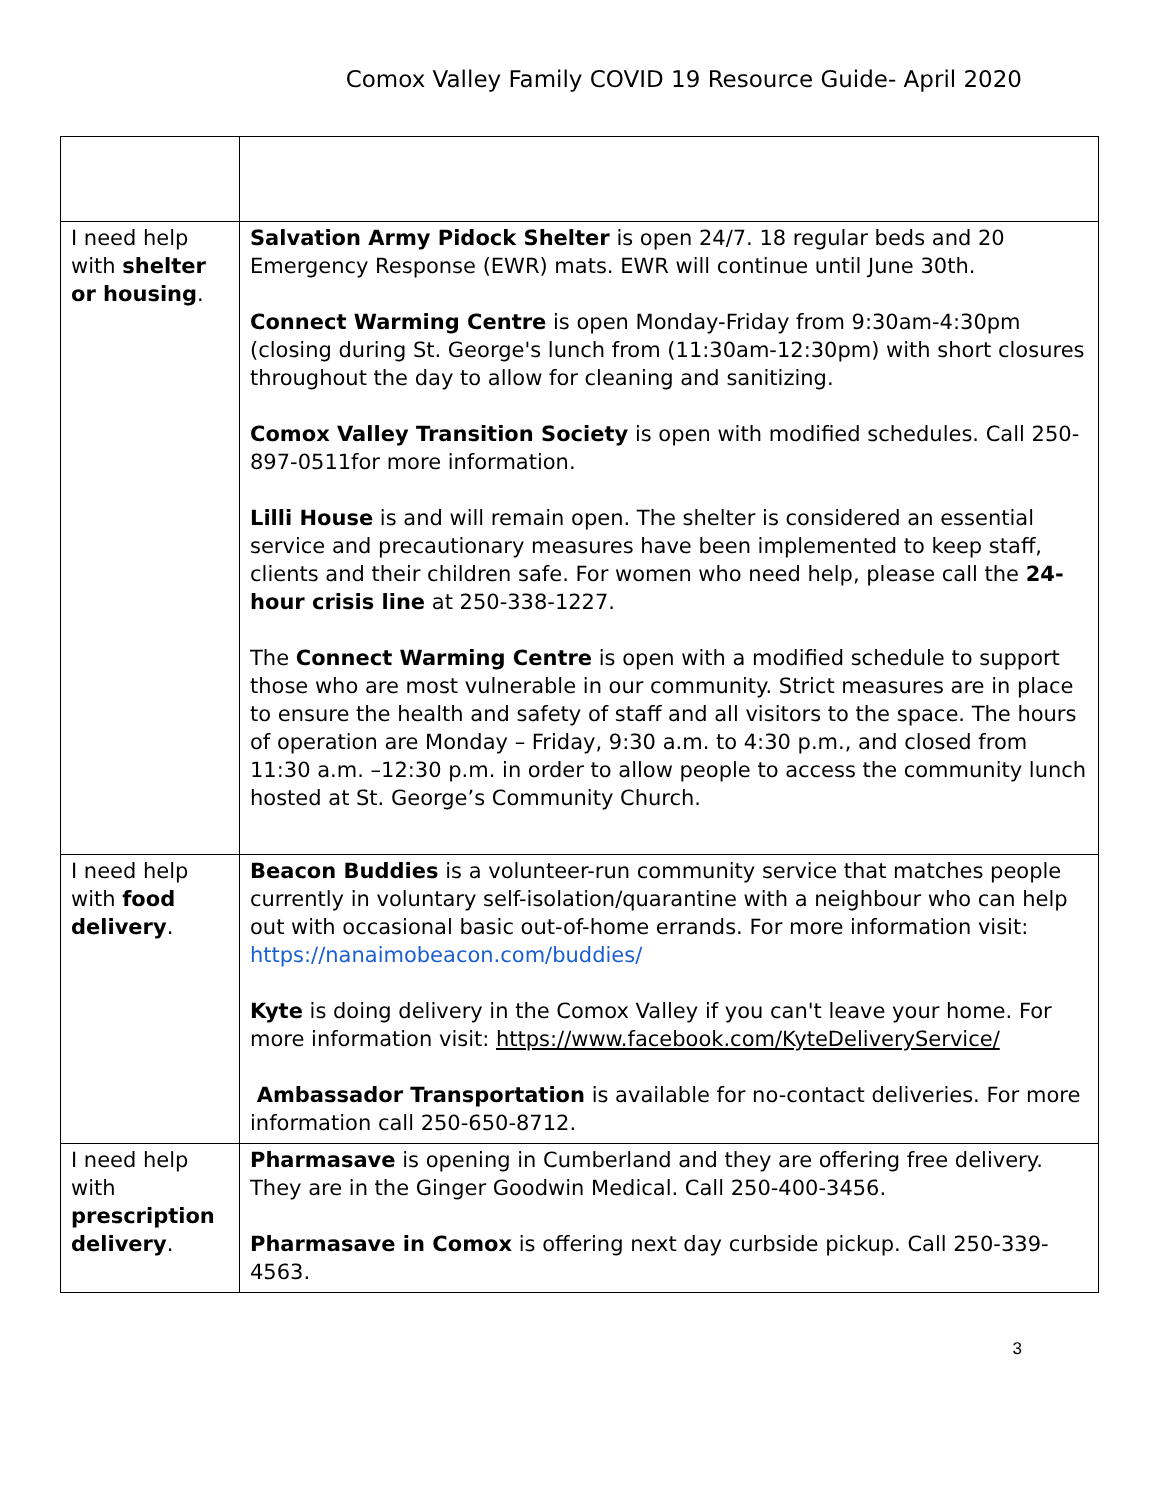Comox Valley Family COVID 19 Resource Guide- April 2020
| I need help with shelter or housing . | Salvation Army Pidock Shelter is open 24/7. 18 regular beds and 20 Emergency Response (EWR) mats. EWR will continue until June 30th. Connect Warming Centre is open Monday-Friday from 9:30am-4:30pm (closing during St. George's lunch from (11:30am-12:30pm) with short closures throughout the day to allow for cleaning and sanitizing. Comox Valley Transition Society is open with modified schedules. Call 250-897-0511for more information. Lilli House is and will remain open. The shelter is considered an essential service and precautionary measures have been implemented to keep staff, clients and their children safe. For women who need help, please call the 24-hour crisis line at 250-338-1227. The Connect Warming Centre is open with a modified schedule to support those who are most vulnerable in our community. Strict measures are in place to ensure the health and safety of staff and all visitors to the space. The hours of operation are Monday – Friday, 9:30 a.m. to 4:30 p.m., and closed from 11:30 a.m. –12:30 p.m. in order to allow people to access the community lunch hosted at St. George’s Community Church. |
| I need help with food delivery . | Beacon Buddies is a volunteer-run community service that matches people currently in voluntary self-isolation/quarantine with a neighbour who can help out with occasional basic out-of-home errands. For more information visit: https://nanaimobeacon.com/buddies/ Kyte is doing delivery in the Comox Valley if you can't leave your home. For more information visit: https://www.facebook.com/KyteDeliveryService/ Ambassador Transportation is available for no-contact deliveries. For more information call 250-650-8712. |
| I need help with prescription delivery . | Pharmasave is opening in Cumberland and they are offering free delivery. They are in the Ginger Goodwin Medical. Call 250-400-3456. Pharmasave in Comox is offering next day curbside pickup. Call 250-339-4563. |
3